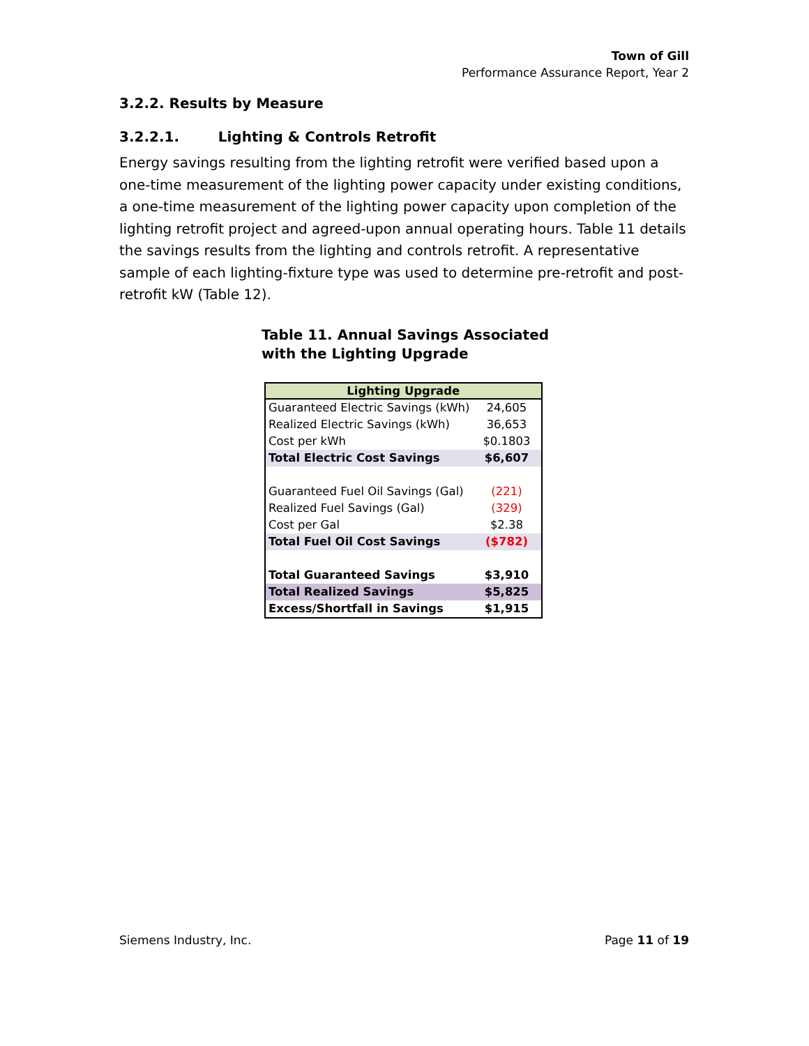Town of Gill
Performance Assurance Report, Year 2
3.2.2. Results by Measure
3.2.2.1. Lighting & Controls Retrofit
Energy savings resulting from the lighting retrofit were verified based upon a one-time measurement of the lighting power capacity under existing conditions, a one-time measurement of the lighting power capacity upon completion of the lighting retrofit project and agreed-upon annual operating hours. Table 11 details the savings results from the lighting and controls retrofit. A representative sample of each lighting-fixture type was used to determine pre-retrofit and post-retrofit kW (Table 12).
Table 11. Annual Savings Associated
with the Lighting Upgrade
| Lighting Upgrade | |
| --- | --- |
| Guaranteed Electric Savings (kWh) | 24,605 |
| Realized Electric Savings (kWh) | 36,653 |
| Cost per kWh | $0.1803 |
| Total Electric Cost Savings | $6,607 |
| Guaranteed Fuel Oil Savings (Gal) | (221) |
| Realized Fuel Savings (Gal) | (329) |
| Cost per Gal | $2.38 |
| Total Fuel Oil Cost Savings | ($782) |
| Total Guaranteed Savings | $3,910 |
| Total Realized Savings | $5,825 |
| Excess/Shortfall in Savings | $1,915 |
Siemens Industry, Inc. Page 11 of 19